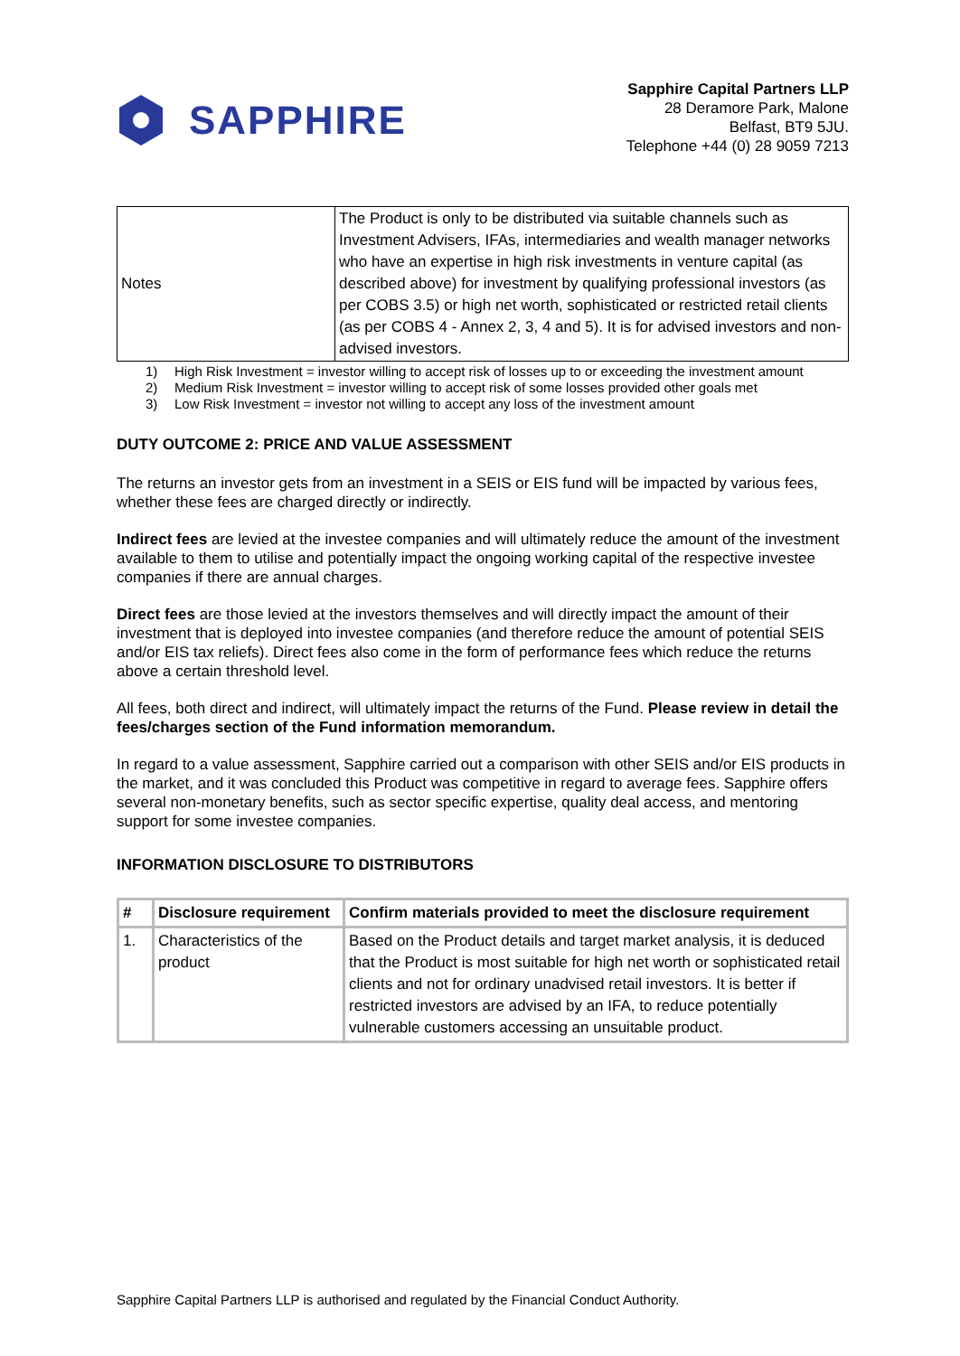SAPPHIRE
Sapphire Capital Partners LLP
28 Deramore Park, Malone
Belfast, BT9 5JU.
Telephone +44 (0) 28 9059 7213
| Notes | The Product is only to be distributed via suitable channels such as Investment Advisers, IFAs, intermediaries and wealth manager networks who have an expertise in high risk investments in venture capital (as described above) for investment by qualifying professional investors (as per COBS 3.5) or high net worth, sophisticated or restricted retail clients (as per COBS 4 - Annex 2, 3, 4 and 5). It is for advised investors and non-advised investors. |
1) High Risk Investment = investor willing to accept risk of losses up to or exceeding the investment amount
2) Medium Risk Investment = investor willing to accept risk of some losses provided other goals met
3) Low Risk Investment = investor not willing to accept any loss of the investment amount
DUTY OUTCOME 2: PRICE AND VALUE ASSESSMENT
The returns an investor gets from an investment in a SEIS or EIS fund will be impacted by various fees, whether these fees are charged directly or indirectly.
Indirect fees are levied at the investee companies and will ultimately reduce the amount of the investment available to them to utilise and potentially impact the ongoing working capital of the respective investee companies if there are annual charges.
Direct fees are those levied at the investors themselves and will directly impact the amount of their investment that is deployed into investee companies (and therefore reduce the amount of potential SEIS and/or EIS tax reliefs). Direct fees also come in the form of performance fees which reduce the returns above a certain threshold level.
All fees, both direct and indirect, will ultimately impact the returns of the Fund. Please review in detail the fees/charges section of the Fund information memorandum.
In regard to a value assessment, Sapphire carried out a comparison with other SEIS and/or EIS products in the market, and it was concluded this Product was competitive in regard to average fees. Sapphire offers several non-monetary benefits, such as sector specific expertise, quality deal access, and mentoring support for some investee companies.
INFORMATION DISCLOSURE TO DISTRIBUTORS
| # | Disclosure requirement | Confirm materials provided to meet the disclosure requirement |
| --- | --- | --- |
| 1. | Characteristics of the product | Based on the Product details and target market analysis, it is deduced that the Product is most suitable for high net worth or sophisticated retail clients and not for ordinary unadvised retail investors. It is better if restricted investors are advised by an IFA, to reduce potentially vulnerable customers accessing an unsuitable product. |
Sapphire Capital Partners LLP is authorised and regulated by the Financial Conduct Authority.